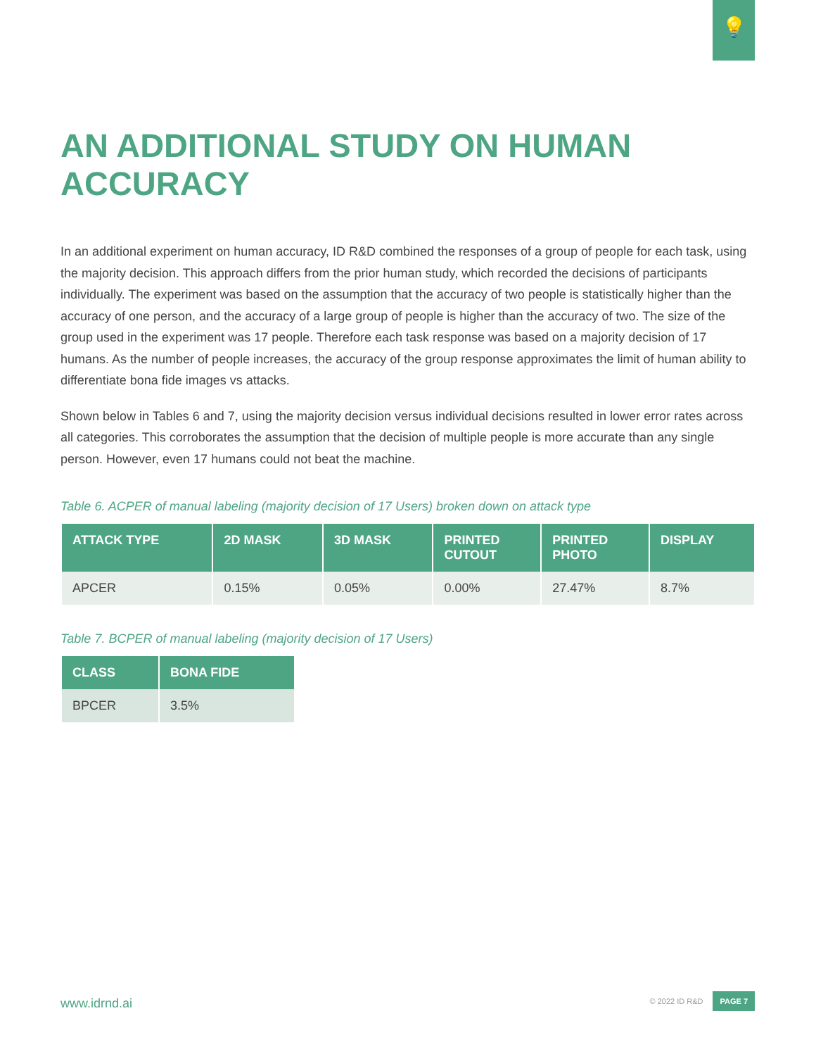💡
AN ADDITIONAL STUDY ON HUMAN ACCURACY
In an additional experiment on human accuracy, ID R&D combined the responses of a group of people for each task, using the majority decision. This approach differs from the prior human study, which recorded the decisions of participants individually. The experiment was based on the assumption that the accuracy of two people is statistically higher than the accuracy of one person, and the accuracy of a large group of people is higher than the accuracy of two. The size of the group used in the experiment was 17 people. Therefore each task response was based on a majority decision of 17 humans. As the number of people increases, the accuracy of the group response approximates the limit of human ability to differentiate bona fide images vs attacks.
Shown below in Tables 6 and 7, using the majority decision versus individual decisions resulted in lower error rates across all categories. This corroborates the assumption that the decision of multiple people is more accurate than any single person. However, even 17 humans could not beat the machine.
Table 6. ACPER of manual labeling (majority decision of 17 Users) broken down on attack type
| ATTACK TYPE | 2D MASK | 3D MASK | PRINTED CUTOUT | PRINTED PHOTO | DISPLAY |
| --- | --- | --- | --- | --- | --- |
| APCER | 0.15% | 0.05% | 0.00% | 27.47% | 8.7% |
Table 7. BCPER of manual labeling (majority decision of 17 Users)
| CLASS | BONA FIDE |
| --- | --- |
| BPCER | 3.5% |
www.idrnd.ai © 2022 ID R&D PAGE 7